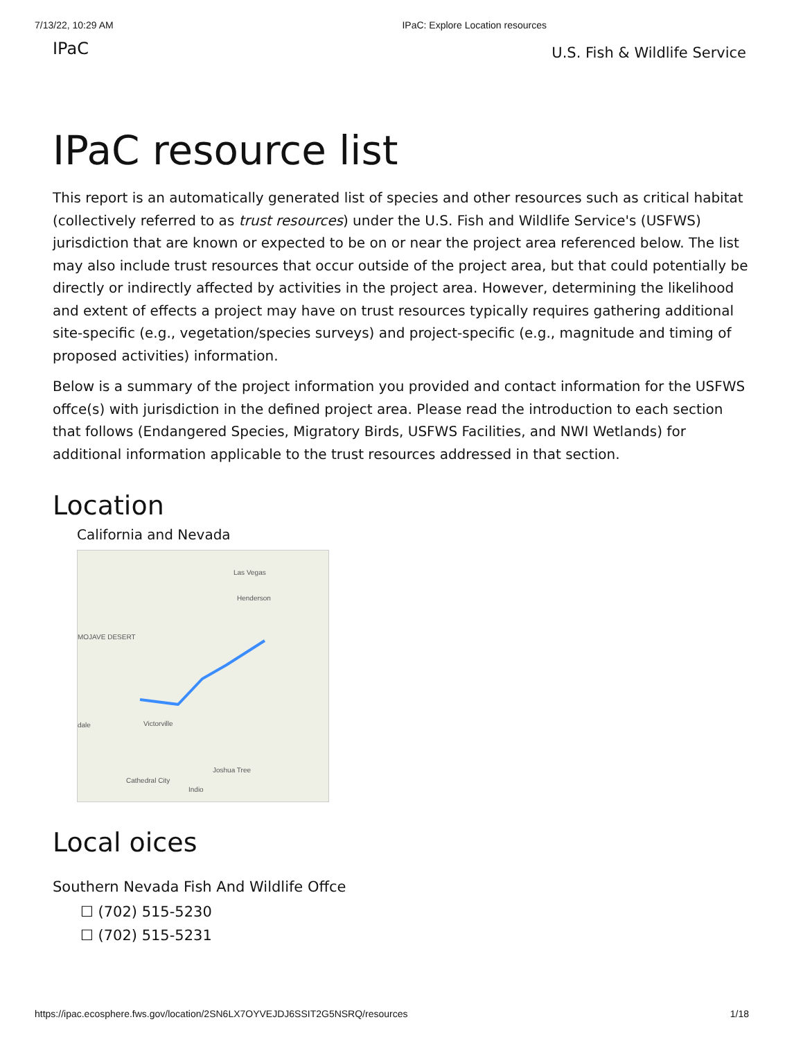7/13/22, 10:29 AM IPaC: Explore Location resources
IPaC U.S. Fish & Wildlife Service
IPaC resource list
This report is an automatically generated list of species and other resources such as critical habitat (collectively referred to as trust resources) under the U.S. Fish and Wildlife Service's (USFWS) jurisdiction that are known or expected to be on or near the project area referenced below. The list may also include trust resources that occur outside of the project area, but that could potentially be directly or indirectly affected by activities in the project area. However, determining the likelihood and extent of effects a project may have on trust resources typically requires gathering additional site-specific (e.g., vegetation/species surveys) and project-specific (e.g., magnitude and timing of proposed activities) information.
Below is a summary of the project information you provided and contact information for the USFWS offce(s) with jurisdiction in the defined project area. Please read the introduction to each section that follows (Endangered Species, Migratory Birds, USFWS Facilities, and NWI Wetlands) for additional information applicable to the trust resources addressed in that section.
Location
California and Nevada
Las Vegas
Henderson
MOJAVE DESERT
Victorville
dale
Cathedral City
Indio
Joshua Tree
Local oices
Southern Nevada Fish And Wildlife Offce
☐ (702) 515-5230
☐ (702) 515-5231
https://ipac.ecosphere.fws.gov/location/2SN6LX7OYVEJDJ6SSIT2G5NSRQ/resources 1/18